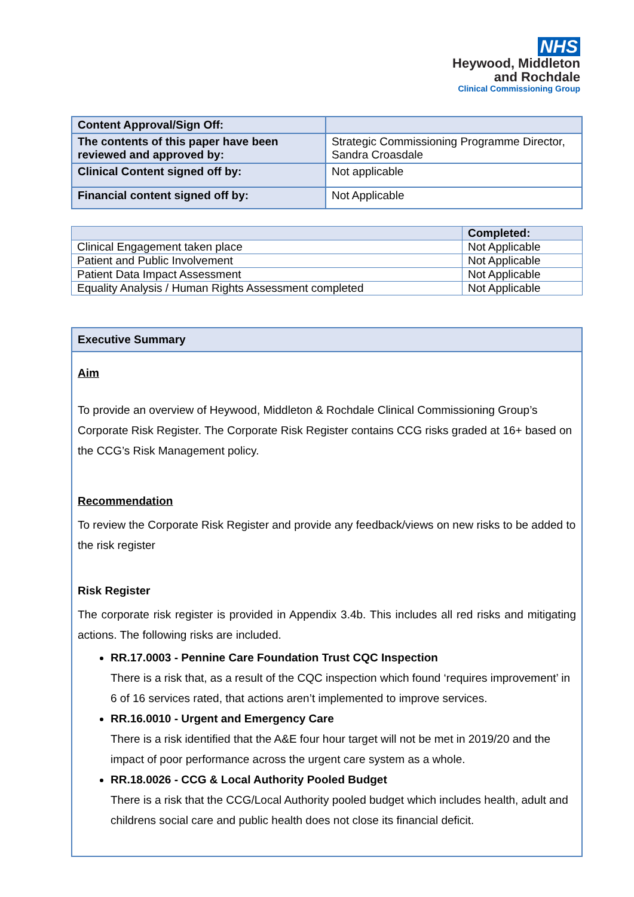NHS
Heywood, Middleton
and Rochdale
Clinical Commissioning Group
| Content Approval/Sign Off: | |
| The contents of this paper have been reviewed and approved by: | Strategic Commissioning Programme Director, Sandra Croasdale |
| Clinical Content signed off by: | Not applicable |
| Financial content signed off by: | Not Applicable |
| | Completed: |
| Clinical Engagement taken place | Not Applicable |
| Patient and Public Involvement | Not Applicable |
| Patient Data Impact Assessment | Not Applicable |
| Equality Analysis / Human Rights Assessment completed | Not Applicable |
Executive Summary
Aim
To provide an overview of Heywood, Middleton & Rochdale Clinical Commissioning Group’s Corporate Risk Register. The Corporate Risk Register contains CCG risks graded at 16+ based on the CCG’s Risk Management policy.
Recommendation
To review the Corporate Risk Register and provide any feedback/views on new risks to be added to the risk register
Risk Register
The corporate risk register is provided in Appendix 3.4b. This includes all red risks and mitigating actions. The following risks are included.
RR.17.0003 - Pennine Care Foundation Trust CQC Inspection
There is a risk that, as a result of the CQC inspection which found ‘requires improvement’ in 6 of 16 services rated, that actions aren’t implemented to improve services.
RR.16.0010 - Urgent and Emergency Care
There is a risk identified that the A&E four hour target will not be met in 2019/20 and the impact of poor performance across the urgent care system as a whole.
RR.18.0026 - CCG & Local Authority Pooled Budget
There is a risk that the CCG/Local Authority pooled budget which includes health, adult and childrens social care and public health does not close its financial deficit.